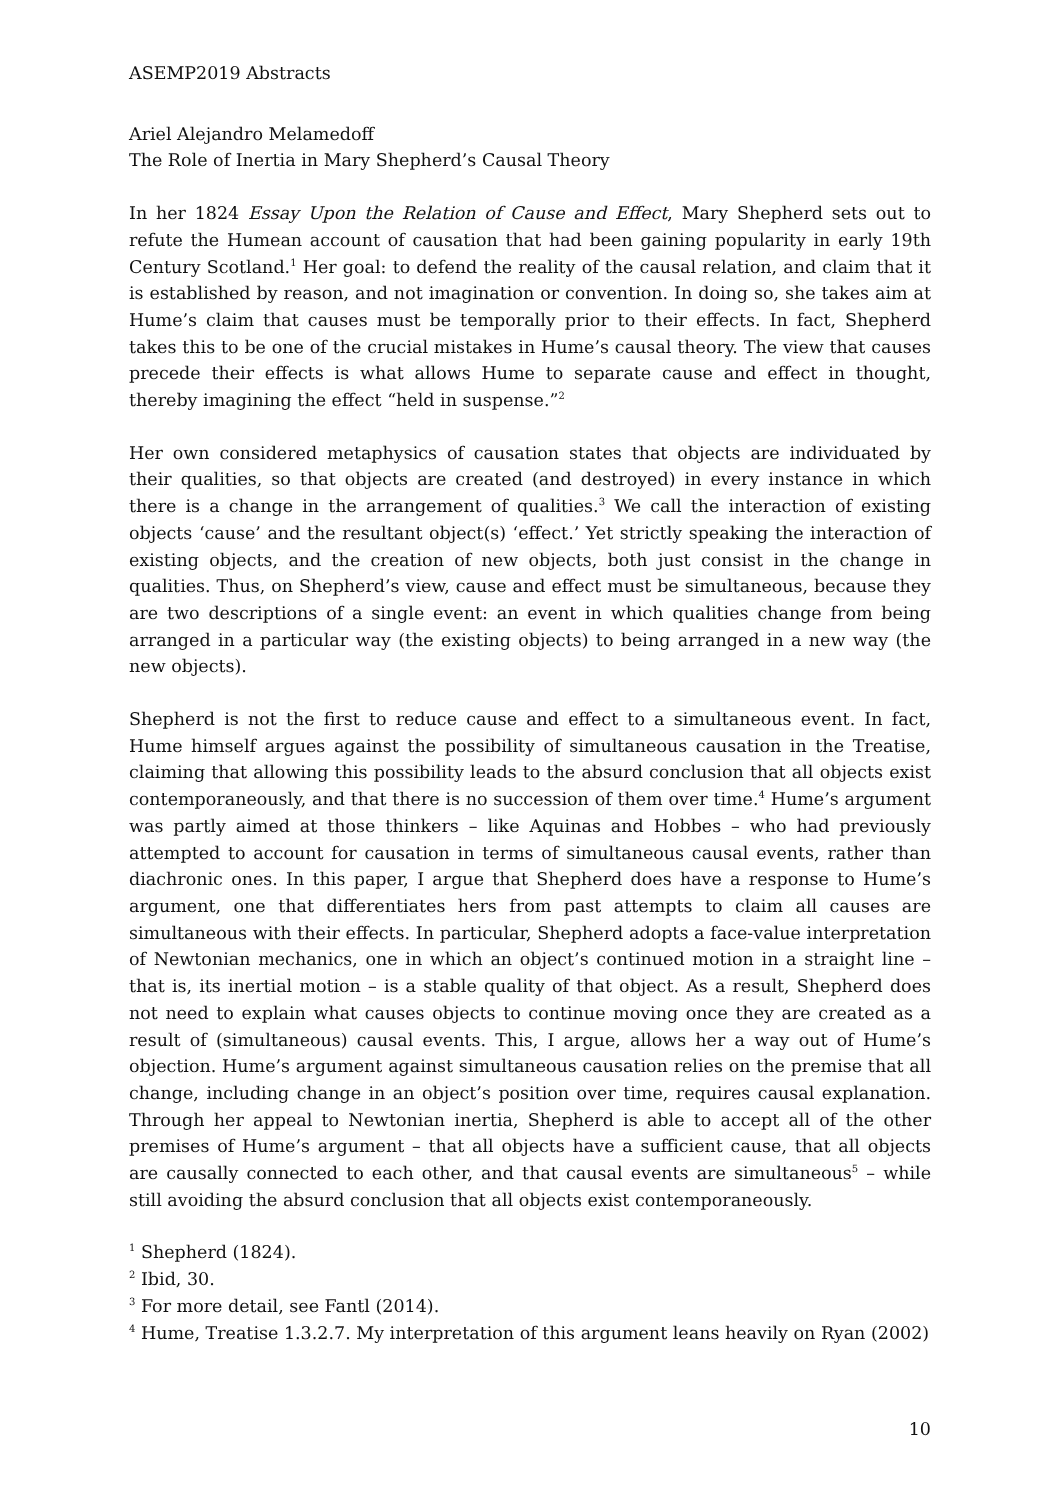ASEMP2019 Abstracts
Ariel Alejandro Melamedoff
The Role of Inertia in Mary Shepherd’s Causal Theory
In her 1824 Essay Upon the Relation of Cause and Effect, Mary Shepherd sets out to refute the Humean account of causation that had been gaining popularity in early 19th Century Scotland.<sup>1</sup> Her goal: to defend the reality of the causal relation, and claim that it is established by reason, and not imagination or convention. In doing so, she takes aim at Hume’s claim that causes must be temporally prior to their effects. In fact, Shepherd takes this to be one of the crucial mistakes in Hume’s causal theory. The view that causes precede their effects is what allows Hume to separate cause and effect in thought, thereby imagining the effect “held in suspense.”<sup>2</sup>
Her own considered metaphysics of causation states that objects are individuated by their qualities, so that objects are created (and destroyed) in every instance in which there is a change in the arrangement of qualities.<sup>3</sup> We call the interaction of existing objects ‘cause’ and the resultant object(s) ‘effect.’ Yet strictly speaking the interaction of existing objects, and the creation of new objects, both just consist in the change in qualities. Thus, on Shepherd’s view, cause and effect must be simultaneous, because they are two descriptions of a single event: an event in which qualities change from being arranged in a particular way (the existing objects) to being arranged in a new way (the new objects).
Shepherd is not the first to reduce cause and effect to a simultaneous event. In fact, Hume himself argues against the possibility of simultaneous causation in the Treatise, claiming that allowing this possibility leads to the absurd conclusion that all objects exist contemporaneously, and that there is no succession of them over time.<sup>4</sup> Hume’s argument was partly aimed at those thinkers – like Aquinas and Hobbes – who had previously attempted to account for causation in terms of simultaneous causal events, rather than diachronic ones. In this paper, I argue that Shepherd does have a response to Hume’s argument, one that differentiates hers from past attempts to claim all causes are simultaneous with their effects. In particular, Shepherd adopts a face-value interpretation of Newtonian mechanics, one in which an object’s continued motion in a straight line – that is, its inertial motion – is a stable quality of that object. As a result, Shepherd does not need to explain what causes objects to continue moving once they are created as a result of (simultaneous) causal events. This, I argue, allows her a way out of Hume’s objection. Hume’s argument against simultaneous causation relies on the premise that all change, including change in an object’s position over time, requires causal explanation. Through her appeal to Newtonian inertia, Shepherd is able to accept all of the other premises of Hume’s argument – that all objects have a sufficient cause, that all objects are causally connected to each other, and that causal events are simultaneous<sup>5</sup> – while still avoiding the absurd conclusion that all objects exist contemporaneously.
<sup>1</sup> Shepherd (1824).
<sup>2</sup> Ibid, 30.
<sup>3</sup> For more detail, see Fantl (2014).
<sup>4</sup> Hume, Treatise 1.3.2.7. My interpretation of this argument leans heavily on Ryan (2002)
10